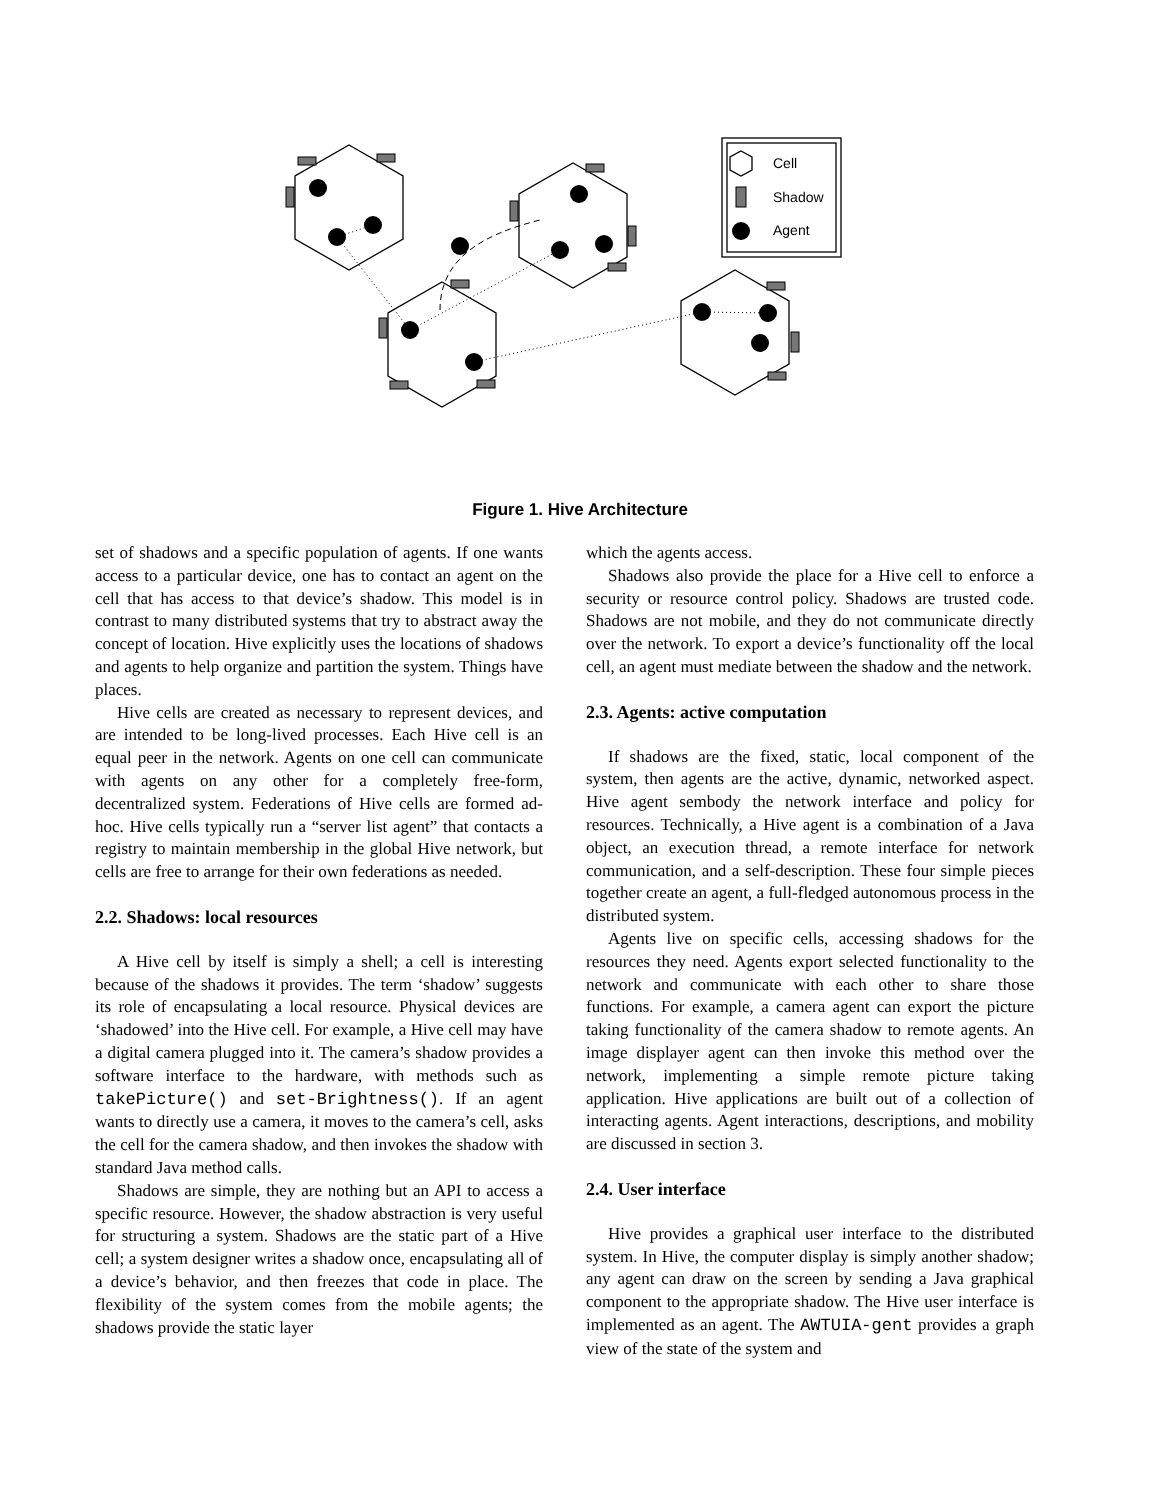Cell
Shadow
Agent
Figure 1. Hive Architecture
set of shadows and a specific population of agents. If one wants access to a particular device, one has to contact an agent on the cell that has access to that device’s shadow. This model is in contrast to many distributed systems that try to abstract away the concept of location. Hive explicitly uses the locations of shadows and agents to help organize and partition the system. Things have places.
Hive cells are created as necessary to represent devices, and are intended to be long-lived processes. Each Hive cell is an equal peer in the network. Agents on one cell can communicate with agents on any other for a completely free-form, decentralized system. Federations of Hive cells are formed ad-hoc. Hive cells typically run a “server list agent” that contacts a registry to maintain membership in the global Hive network, but cells are free to arrange for their own federations as needed.
2.2. Shadows: local resources
A Hive cell by itself is simply a shell; a cell is interesting because of the shadows it provides. The term ‘shadow’ suggests its role of encapsulating a local resource. Physical devices are ‘shadowed’ into the Hive cell. For example, a Hive cell may have a digital camera plugged into it. The camera’s shadow provides a software interface to the hardware, with methods such as takePicture() and set-Brightness(). If an agent wants to directly use a camera, it moves to the camera’s cell, asks the cell for the camera shadow, and then invokes the shadow with standard Java method calls.
Shadows are simple, they are nothing but an API to access a specific resource. However, the shadow abstraction is very useful for structuring a system. Shadows are the static part of a Hive cell; a system designer writes a shadow once, encapsulating all of a device’s behavior, and then freezes that code in place. The flexibility of the system comes from the mobile agents; the shadows provide the static layer
which the agents access.
Shadows also provide the place for a Hive cell to enforce a security or resource control policy. Shadows are trusted code. Shadows are not mobile, and they do not communicate directly over the network. To export a device’s functionality off the local cell, an agent must mediate between the shadow and the network.
2.3. Agents: active computation
If shadows are the fixed, static, local component of the system, then agents are the active, dynamic, networked aspect. Hive agent sembody the network interface and policy for resources. Technically, a Hive agent is a combination of a Java object, an execution thread, a remote interface for network communication, and a self-description. These four simple pieces together create an agent, a full-fledged autonomous process in the distributed system.
Agents live on specific cells, accessing shadows for the resources they need. Agents export selected functionality to the network and communicate with each other to share those functions. For example, a camera agent can export the picture taking functionality of the camera shadow to remote agents. An image displayer agent can then invoke this method over the network, implementing a simple remote picture taking application. Hive applications are built out of a collection of interacting agents. Agent interactions, descriptions, and mobility are discussed in section 3.
2.4. User interface
Hive provides a graphical user interface to the distributed system. In Hive, the computer display is simply another shadow; any agent can draw on the screen by sending a Java graphical component to the appropriate shadow. The Hive user interface is implemented as an agent. The AWTUIA-gent provides a graph view of the state of the system and